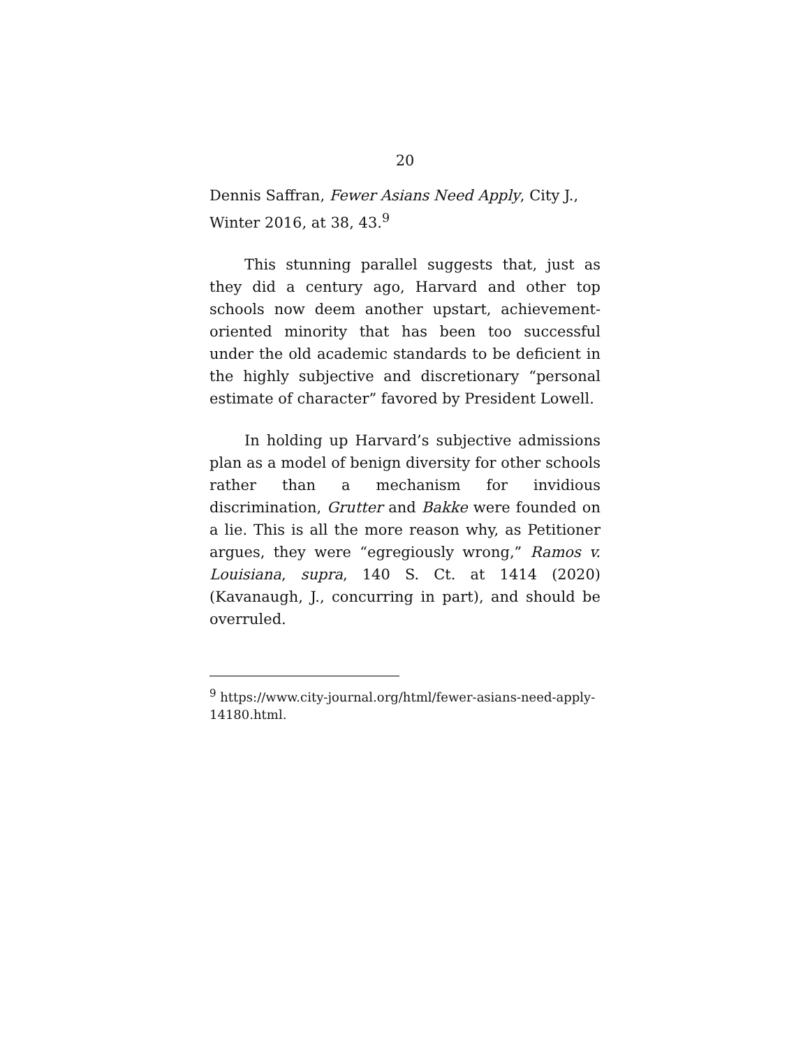20
Dennis Saffran, Fewer Asians Need Apply, City J., Winter 2016, at 38, 43.<sup>9</sup>
This stunning parallel suggests that, just as they did a century ago, Harvard and other top schools now deem another upstart, achievement-oriented minority that has been too successful under the old academic standards to be deficient in the highly subjective and discretionary “personal estimate of character” favored by President Lowell.
In holding up Harvard’s subjective admissions plan as a model of benign diversity for other schools rather than a mechanism for invidious discrimination, Grutter and Bakke were founded on a lie. This is all the more reason why, as Petitioner argues, they were “egregiously wrong,” Ramos v. Louisiana, supra, 140 S. Ct. at 1414 (2020) (Kavanaugh, J., concurring in part), and should be overruled.
<sup>9</sup> https://www.city-journal.org/html/fewer-asians-need-apply-14180.html.